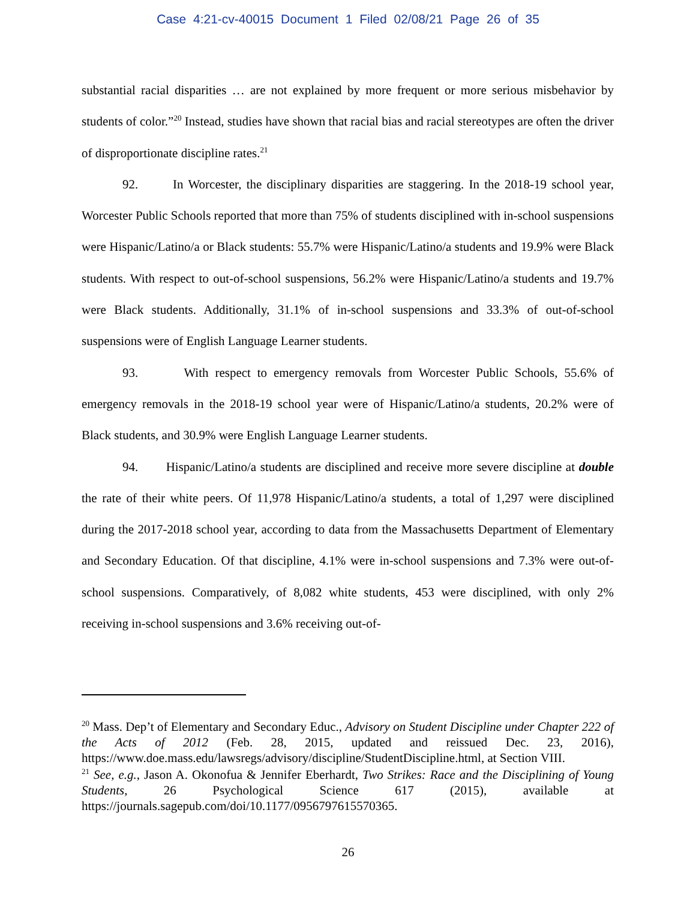Case 4:21-cv-40015 Document 1 Filed 02/08/21 Page 26 of 35
substantial racial disparities … are not explained by more frequent or more serious misbehavior by students of color.”<sup>20</sup> Instead, studies have shown that racial bias and racial stereotypes are often the driver of disproportionate discipline rates.<sup>21</sup>
92. In Worcester, the disciplinary disparities are staggering. In the 2018-19 school year, Worcester Public Schools reported that more than 75% of students disciplined with in-school suspensions were Hispanic/Latino/a or Black students: 55.7% were Hispanic/Latino/a students and 19.9% were Black students. With respect to out-of-school suspensions, 56.2% were Hispanic/Latino/a students and 19.7% were Black students. Additionally, 31.1% of in-school suspensions and 33.3% of out-of-school suspensions were of English Language Learner students.
93. With respect to emergency removals from Worcester Public Schools, 55.6% of emergency removals in the 2018-19 school year were of Hispanic/Latino/a students, 20.2% were of Black students, and 30.9% were English Language Learner students.
94. Hispanic/Latino/a students are disciplined and receive more severe discipline at double the rate of their white peers. Of 11,978 Hispanic/Latino/a students, a total of 1,297 were disciplined during the 2017-2018 school year, according to data from the Massachusetts Department of Elementary and Secondary Education. Of that discipline, 4.1% were in-school suspensions and 7.3% were out-of-school suspensions. Comparatively, of 8,082 white students, 453 were disciplined, with only 2% receiving in-school suspensions and 3.6% receiving out-of-
<sup>20</sup> Mass. Dep’t of Elementary and Secondary Educ., Advisory on Student Discipline under Chapter 222 of the Acts of 2012 (Feb. 28, 2015, updated and reissued Dec. 23, 2016), https://www.doe.mass.edu/lawsregs/advisory/discipline/StudentDiscipline.html, at Section VIII.
<sup>21</sup> See, e.g., Jason A. Okonofua & Jennifer Eberhardt, Two Strikes: Race and the Disciplining of Young Students, 26 Psychological Science 617 (2015), available at https://journals.sagepub.com/doi/10.1177/0956797615570365.
26